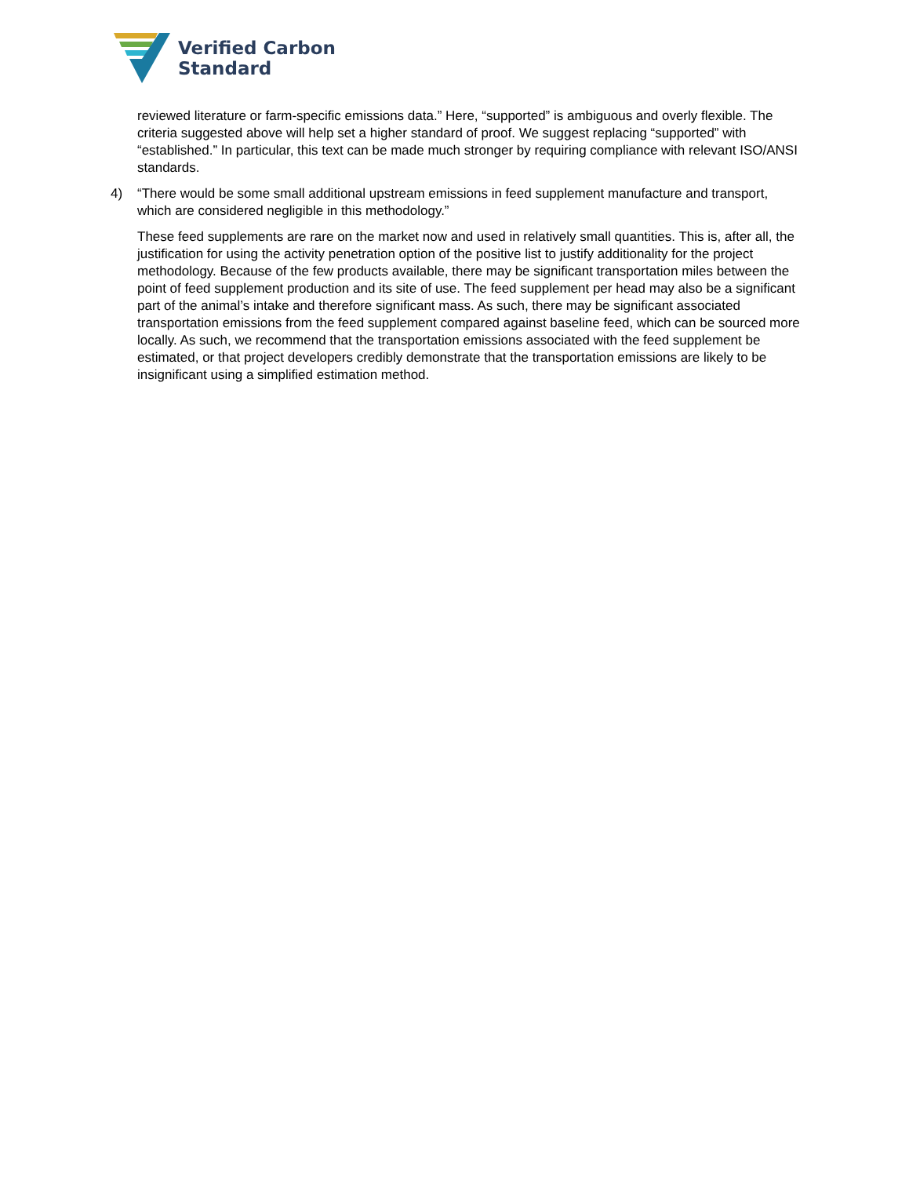Verified Carbon
Standard
reviewed literature or farm-specific emissions data.” Here, “supported” is ambiguous and overly flexible. The criteria suggested above will help set a higher standard of proof. We suggest replacing “supported” with “established.” In particular, this text can be made much stronger by requiring compliance with relevant ISO/ANSI standards.
4) “There would be some small additional upstream emissions in feed supplement manufacture and transport, which are considered negligible in this methodology.”
These feed supplements are rare on the market now and used in relatively small quantities. This is, after all, the justification for using the activity penetration option of the positive list to justify additionality for the project methodology. Because of the few products available, there may be significant transportation miles between the point of feed supplement production and its site of use. The feed supplement per head may also be a significant part of the animal’s intake and therefore significant mass. As such, there may be significant associated transportation emissions from the feed supplement compared against baseline feed, which can be sourced more locally. As such, we recommend that the transportation emissions associated with the feed supplement be estimated, or that project developers credibly demonstrate that the transportation emissions are likely to be insignificant using a simplified estimation method.